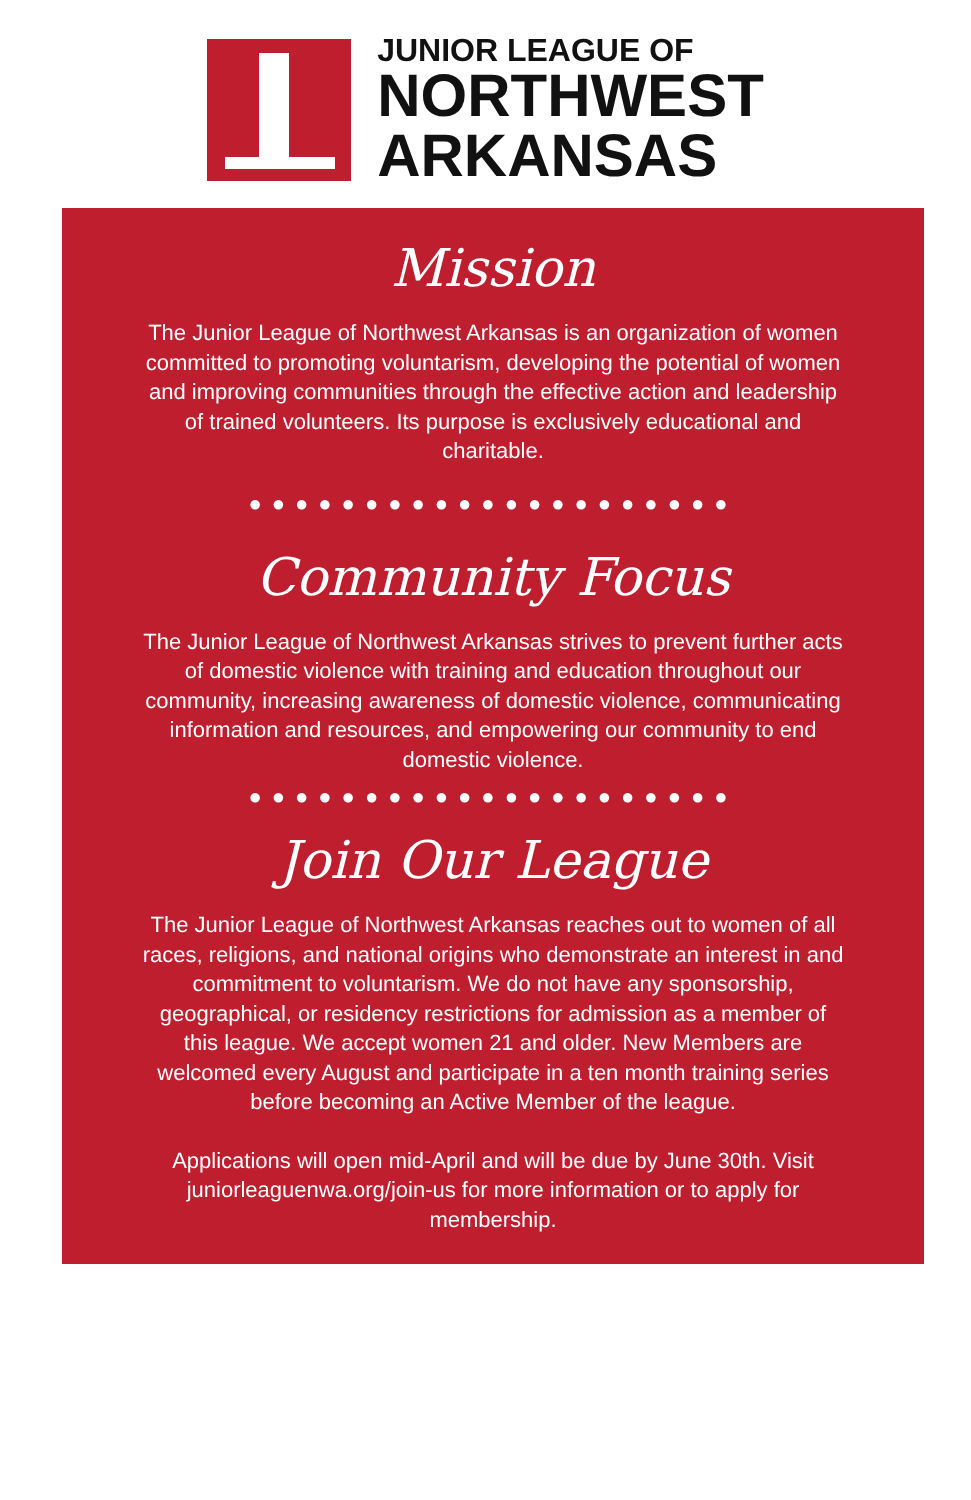JUNIOR LEAGUE OF
NORTHWEST
ARKANSAS
Mission
The Junior League of Northwest Arkansas is an organization of women committed to promoting voluntarism, developing the potential of women and improving communities through the effective action and leadership of trained volunteers. Its purpose is exclusively educational and charitable.
●●●●●●●●●●●●●●●●●●●●●
Community Focus
The Junior League of Northwest Arkansas strives to prevent further acts of domestic violence with training and education throughout our community, increasing awareness of domestic violence, communicating information and resources, and empowering our community to end domestic violence.
●●●●●●●●●●●●●●●●●●●●●
Join Our League
The Junior League of Northwest Arkansas reaches out to women of all races, religions, and national origins who demonstrate an interest in and commitment to voluntarism. We do not have any sponsorship, geographical, or residency restrictions for admission as a member of this league. We accept women 21 and older. New Members are welcomed every August and participate in a ten month training series before becoming an Active Member of the league.
Applications will open mid-April and will be due by June 30th. Visit juniorleaguenwa.org/join-us for more information or to apply for membership.